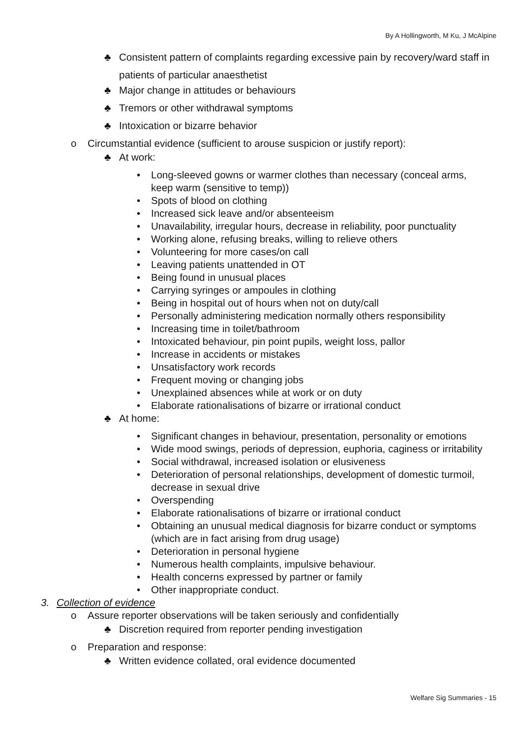By A Hollingworth, M Ku, J McAlpine
♣ Consistent pattern of complaints regarding excessive pain by recovery/ward staff in patients of particular anaesthetist
♣ Major change in attitudes or behaviours
♣ Tremors or other withdrawal symptoms
♣ Intoxication or bizarre behavior
o Circumstantial evidence (sufficient to arouse suspicion or justify report):
♣ At work:
• Long-sleeved gowns or warmer clothes than necessary (conceal arms, keep warm (sensitive to temp))
• Spots of blood on clothing
• Increased sick leave and/or absenteeism
• Unavailability, irregular hours, decrease in reliability, poor punctuality
• Working alone, refusing breaks, willing to relieve others
• Volunteering for more cases/on call
• Leaving patients unattended in OT
• Being found in unusual places
• Carrying syringes or ampoules in clothing
• Being in hospital out of hours when not on duty/call
• Personally administering medication normally others responsibility
• Increasing time in toilet/bathroom
• Intoxicated behaviour, pin point pupils, weight loss, pallor
• Increase in accidents or mistakes
• Unsatisfactory work records
• Frequent moving or changing jobs
• Unexplained absences while at work or on duty
• Elaborate rationalisations of bizarre or irrational conduct
♣ At home:
• Significant changes in behaviour, presentation, personality or emotions
• Wide mood swings, periods of depression, euphoria, caginess or irritability
• Social withdrawal, increased isolation or elusiveness
• Deterioration of personal relationships, development of domestic turmoil, decrease in sexual drive
• Overspending
• Elaborate rationalisations of bizarre or irrational conduct
• Obtaining an unusual medical diagnosis for bizarre conduct or symptoms (which are in fact arising from drug usage)
• Deterioration in personal hygiene
• Numerous health complaints, impulsive behaviour.
• Health concerns expressed by partner or family
• Other inappropriate conduct.
3. Collection of evidence
o Assure reporter observations will be taken seriously and confidentially
♣ Discretion required from reporter pending investigation
o Preparation and response:
♣ Written evidence collated, oral evidence documented
Welfare Sig Summaries - 15